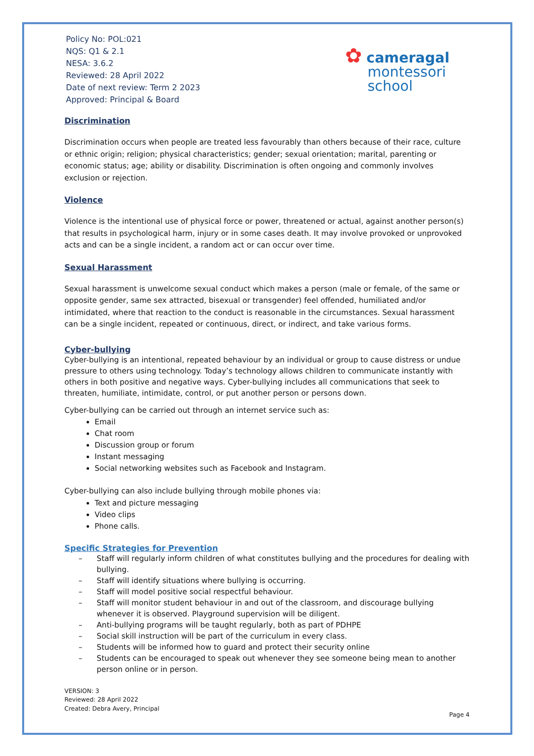Policy No: POL:021
NQS: Q1 & 2.1
NESA: 3.6.2
Reviewed: 28 April 2022
Date of next review: Term 2 2023
Approved: Principal & Board
✿ cameragal
montessori
school
Discrimination
Discrimination occurs when people are treated less favourably than others because of their race, culture or ethnic origin; religion; physical characteristics; gender; sexual orientation; marital, parenting or economic status; age; ability or disability. Discrimination is often ongoing and commonly involves exclusion or rejection.
Violence
Violence is the intentional use of physical force or power, threatened or actual, against another person(s) that results in psychological harm, injury or in some cases death. It may involve provoked or unprovoked acts and can be a single incident, a random act or can occur over time.
Sexual Harassment
Sexual harassment is unwelcome sexual conduct which makes a person (male or female, of the same or opposite gender, same sex attracted, bisexual or transgender) feel offended, humiliated and/or intimidated, where that reaction to the conduct is reasonable in the circumstances. Sexual harassment can be a single incident, repeated or continuous, direct, or indirect, and take various forms.
Cyber-bullying
Cyber-bullying is an intentional, repeated behaviour by an individual or group to cause distress or undue pressure to others using technology. Today’s technology allows children to communicate instantly with others in both positive and negative ways. Cyber-bullying includes all communications that seek to threaten, humiliate, intimidate, control, or put another person or persons down.
Cyber-bullying can be carried out through an internet service such as:
Email
Chat room
Discussion group or forum
Instant messaging
Social networking websites such as Facebook and Instagram.
Cyber-bullying can also include bullying through mobile phones via:
Text and picture messaging
Video clips
Phone calls.
Specific Strategies for Prevention
– Staff will regularly inform children of what constitutes bullying and the procedures for dealing with bullying.
– Staff will identify situations where bullying is occurring.
– Staff will model positive social respectful behaviour.
– Staff will monitor student behaviour in and out of the classroom, and discourage bullying whenever it is observed. Playground supervision will be diligent.
– Anti-bullying programs will be taught regularly, both as part of PDHPE
– Social skill instruction will be part of the curriculum in every class.
– Students will be informed how to guard and protect their security online
– Students can be encouraged to speak out whenever they see someone being mean to another person online or in person.
VERSION: 3
Reviewed: 28 April 2022
Created: Debra Avery, Principal
Page 4